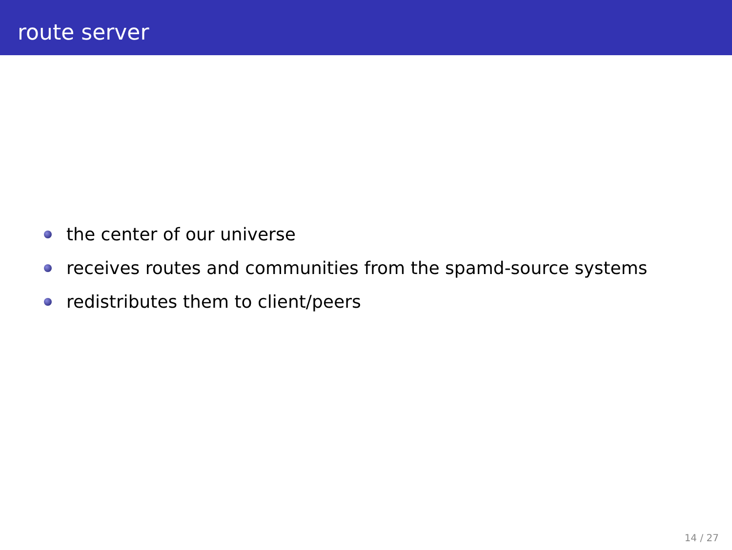route server
the center of our universe
receives routes and communities from the spamd-source systems
redistributes them to client/peers
14 / 27